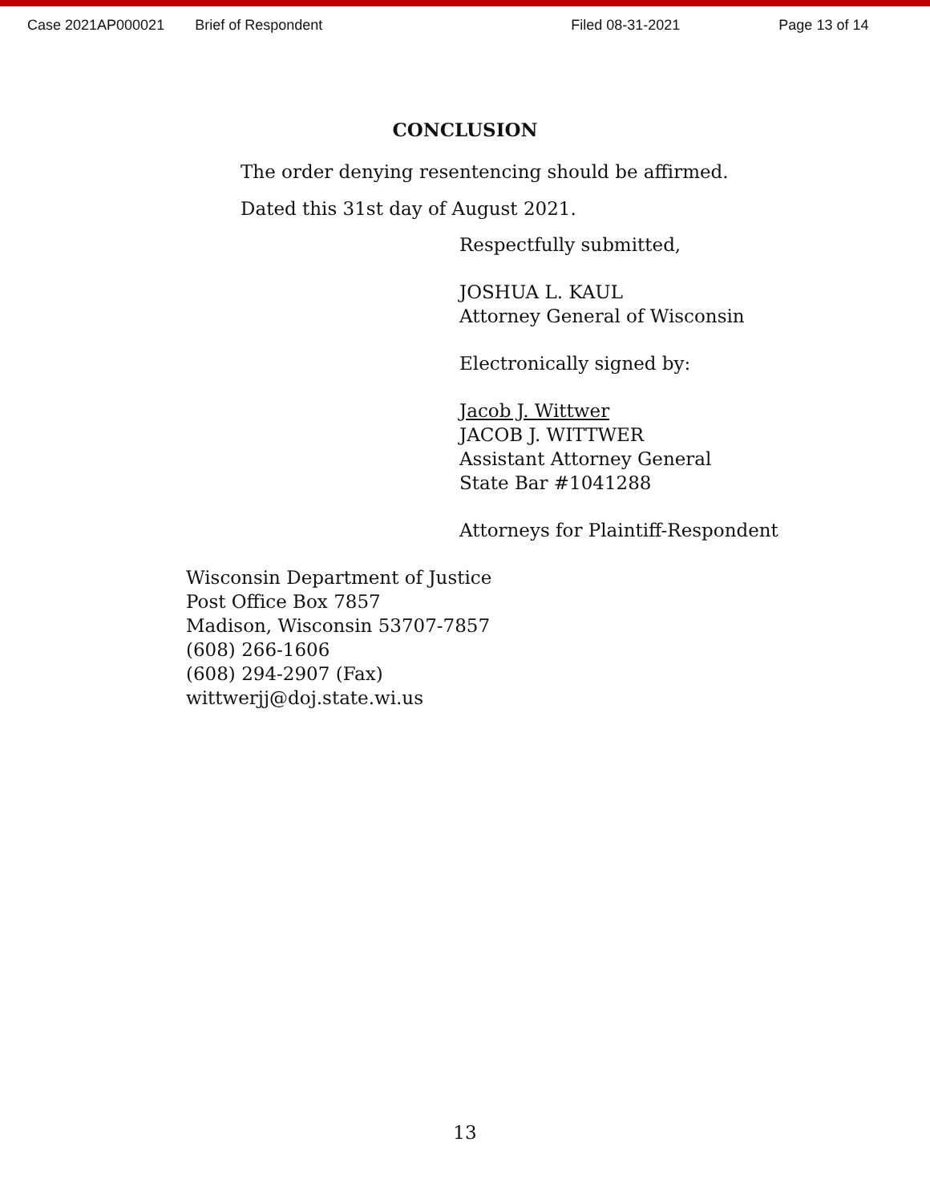Case 2021AP000021 Brief of Respondent Filed 08-31-2021 Page 13 of 14
CONCLUSION
The order denying resentencing should be affirmed.
Dated this 31st day of August 2021.
Respectfully submitted,
JOSHUA L. KAUL
Attorney General of Wisconsin
Electronically signed by:
Jacob J. Wittwer
JACOB J. WITTWER
Assistant Attorney General
State Bar #1041288
Attorneys for Plaintiff-Respondent
Wisconsin Department of Justice
Post Office Box 7857
Madison, Wisconsin 53707-7857
(608) 266-1606
(608) 294-2907 (Fax)
wittwerjj@doj.state.wi.us
13